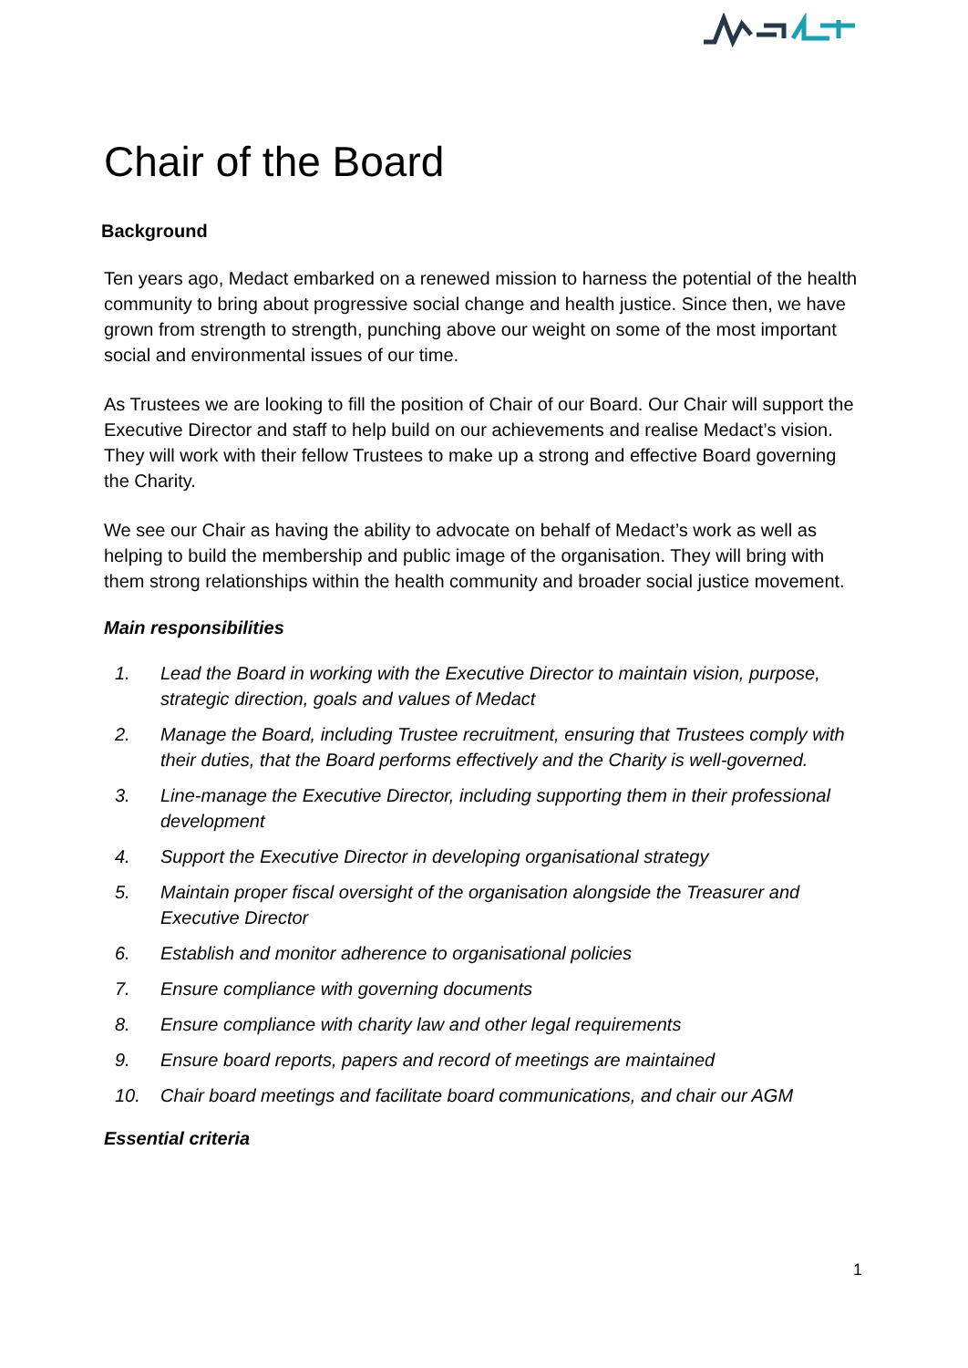Chair of the Board
Background
Ten years ago, Medact embarked on a renewed mission to harness the potential of the health community to bring about progressive social change and health justice. Since then, we have grown from strength to strength, punching above our weight on some of the most important social and environmental issues of our time.
As Trustees we are looking to fill the position of Chair of our Board. Our Chair will support the Executive Director and staff to help build on our achievements and realise Medact’s vision. They will work with their fellow Trustees to make up a strong and effective Board governing the Charity.
We see our Chair as having the ability to advocate on behalf of Medact’s work as well as helping to build the membership and public image of the organisation. They will bring with them strong relationships within the health community and broader social justice movement.
Main responsibilities
1. Lead the Board in working with the Executive Director to maintain vision, purpose, strategic direction, goals and values of Medact
2. Manage the Board, including Trustee recruitment, ensuring that Trustees comply with their duties, that the Board performs effectively and the Charity is well-governed.
3. Line-manage the Executive Director, including supporting them in their professional development
4. Support the Executive Director in developing organisational strategy
5. Maintain proper fiscal oversight of the organisation alongside the Treasurer and Executive Director
6. Establish and monitor adherence to organisational policies
7. Ensure compliance with governing documents
8. Ensure compliance with charity law and other legal requirements
9. Ensure board reports, papers and record of meetings are maintained
10. Chair board meetings and facilitate board communications, and chair our AGM
Essential criteria
1